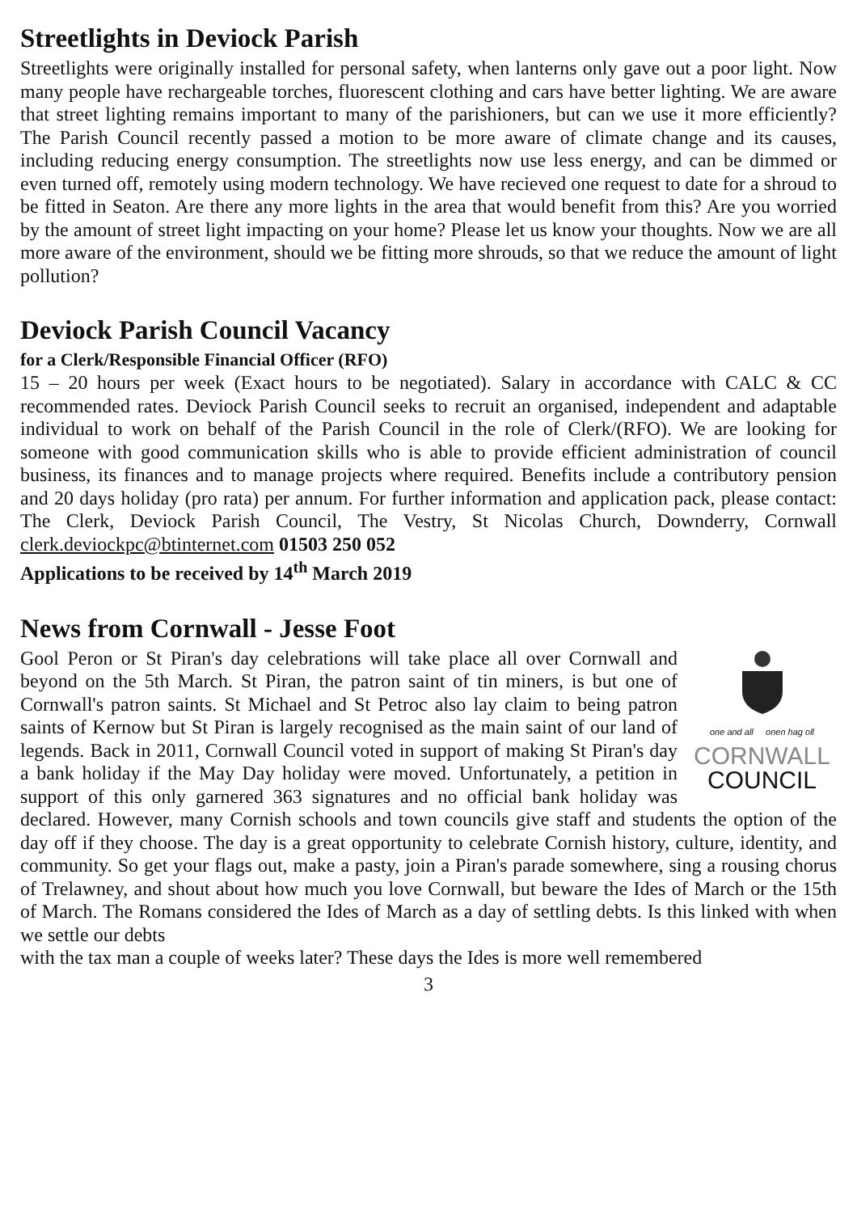Streetlights in Deviock Parish
Streetlights were originally installed for personal safety, when lanterns only gave out a poor light. Now many people have rechargeable torches, fluorescent clothing and cars have better lighting. We are aware that street lighting remains important to many of the parishioners, but can we use it more efficiently? The Parish Council recently passed a motion to be more aware of climate change and its causes, including reducing energy consumption. The streetlights now use less energy, and can be dimmed or even turned off, remotely using modern technology. We have recieved one request to date for a shroud to be fitted in Seaton. Are there any more lights in the area that would benefit from this? Are you worried by the amount of street light impacting on your home? Please let us know your thoughts. Now we are all more aware of the environment, should we be fitting more shrouds, so that we reduce the amount of light pollution?
Deviock Parish Council Vacancy
for a Clerk/Responsible Financial Officer (RFO)
15 – 20 hours per week (Exact hours to be negotiated). Salary in accordance with CALC & CC recommended rates. Deviock Parish Council seeks to recruit an organised, independent and adaptable individual to work on behalf of the Parish Council in the role of Clerk/(RFO). We are looking for someone with good communication skills who is able to provide efficient administration of council business, its finances and to manage projects where required. Benefits include a contributory pension and 20 days holiday (pro rata) per annum. For further information and application pack, please contact: The Clerk, Deviock Parish Council, The Vestry, St Nicolas Church, Downderry, Cornwall clerk.deviockpc@btinternet.com 01503 250 052
Applications to be received by 14<sup>th</sup> March 2019
News from Cornwall - Jesse Foot
one and all onen hag oll
CORNWALL
COUNCIL
Gool Peron or St Piran's day celebrations will take place all over Cornwall and beyond on the 5th March. St Piran, the patron saint of tin miners, is but one of Cornwall's patron saints. St Michael and St Petroc also lay claim to being patron saints of Kernow but St Piran is largely recognised as the main saint of our land of legends. Back in 2011, Cornwall Council voted in support of making St Piran's day a bank holiday if the May Day holiday were moved. Unfortunately, a petition in support of this only garnered 363 signatures and no official bank holiday was declared. However, many Cornish schools and town councils give staff and students the option of the day off if they choose. The day is a great opportunity to celebrate Cornish history, culture, identity, and community. So get your flags out, make a pasty, join a Piran's parade somewhere, sing a rousing chorus of Trelawney, and shout about how much you love Cornwall, but beware the Ides of March or the 15th of March. The Romans considered the Ides of March as a day of settling debts. Is this linked with when we settle our debts
with the tax man a couple of weeks later? These days the Ides is more well remembered
3